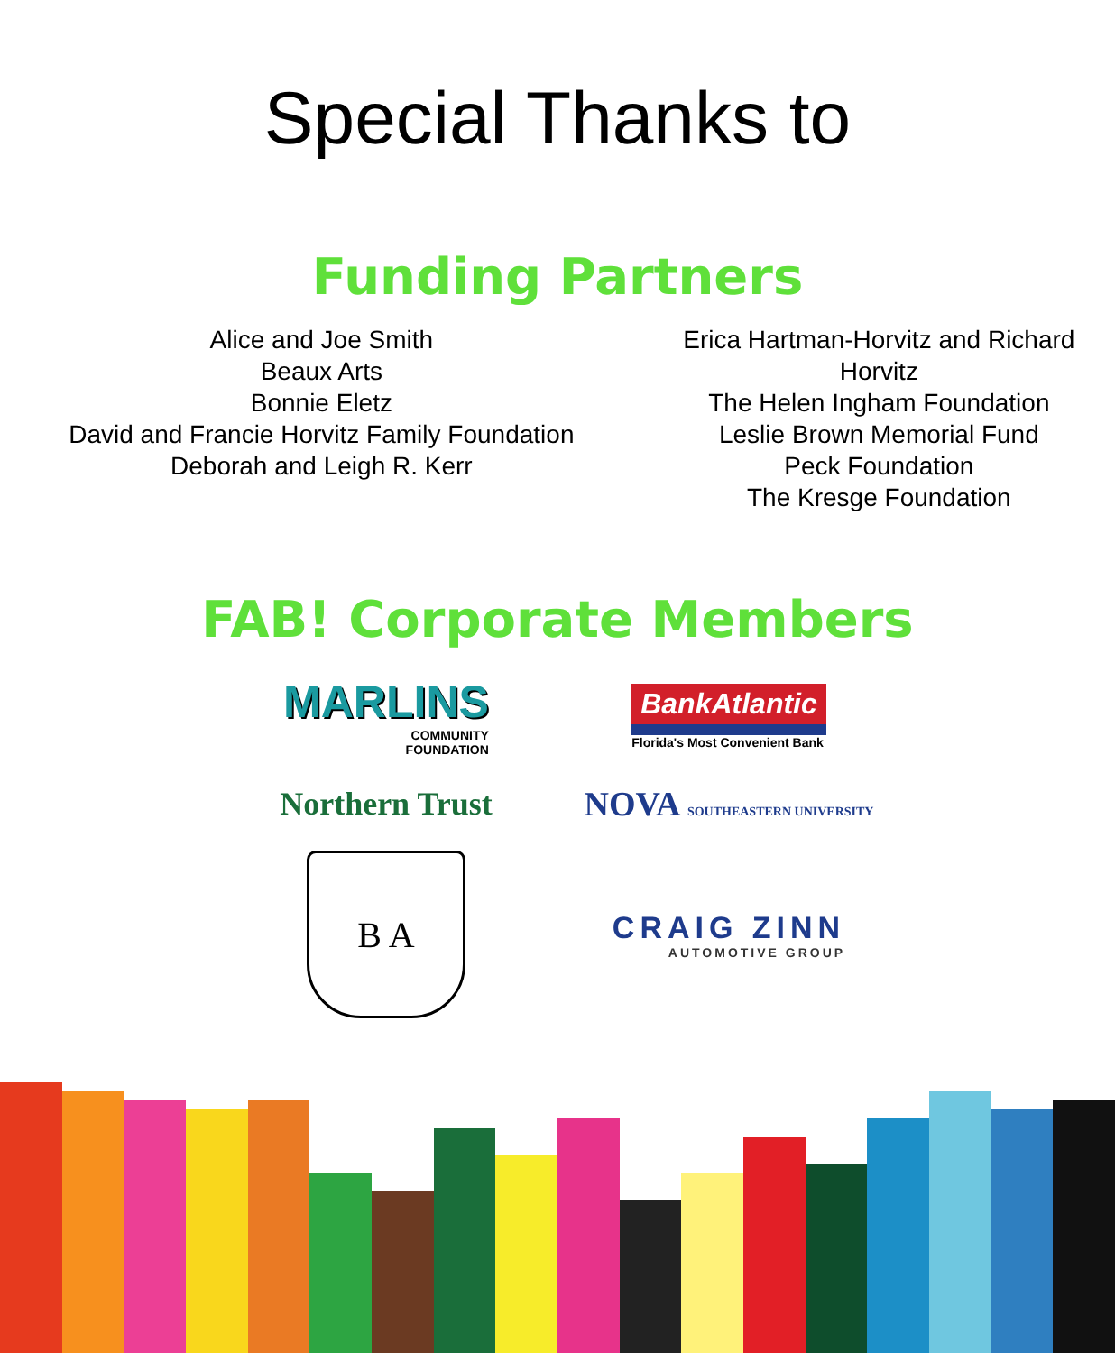Special Thanks to
Funding Partners
Alice and Joe Smith
Beaux Arts
Bonnie Eletz
David and Francie Horvitz Family Foundation
Deborah and Leigh R. Kerr
Erica Hartman-Horvitz and Richard Horvitz
The Helen Ingham Foundation
Leslie Brown Memorial Fund
Peck Foundation
The Kresge Foundation
FAB! Corporate Members
MARLINS
COMMUNITY
FOUNDATION
BankAtlantic
Florida's Most Convenient Bank
Northern Trust
NOVA SOUTHEASTERN UNIVERSITY
B A
CRAIG ZINN
AUTOMOTIVE GROUP